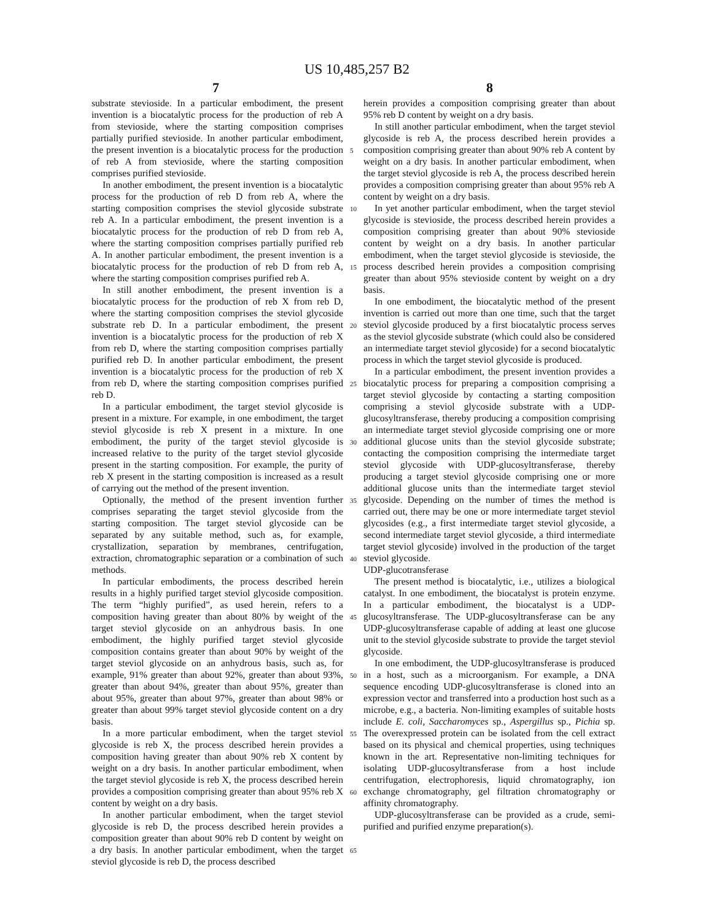US 10,485,257 B2
7 8
substrate stevioside. In a particular embodiment, the present invention is a biocatalytic process for the production of reb A from stevioside, where the starting composition comprises partially purified stevioside. In another particular embodiment, the present invention is a biocatalytic process for the production of reb A from stevioside, where the starting composition comprises purified stevioside.
In another embodiment, the present invention is a biocatalytic process for the production of reb D from reb A, where the starting composition comprises the steviol glycoside substrate reb A. In a particular embodiment, the present invention is a biocatalytic process for the production of reb D from reb A, where the starting composition comprises partially purified reb A. In another particular embodiment, the present invention is a biocatalytic process for the production of reb D from reb A, where the starting composition comprises purified reb A.
In still another embodiment, the present invention is a biocatalytic process for the production of reb X from reb D, where the starting composition comprises the steviol glycoside substrate reb D. In a particular embodiment, the present invention is a biocatalytic process for the production of reb X from reb D, where the starting composition comprises partially purified reb D. In another particular embodiment, the present invention is a biocatalytic process for the production of reb X from reb D, where the starting composition comprises purified reb D.
In a particular embodiment, the target steviol glycoside is present in a mixture. For example, in one embodiment, the target steviol glycoside is reb X present in a mixture. In one embodiment, the purity of the target steviol glycoside is increased relative to the purity of the target steviol glycoside present in the starting composition. For example, the purity of reb X present in the starting composition is increased as a result of carrying out the method of the present invention.
Optionally, the method of the present invention further comprises separating the target steviol glycoside from the starting composition. The target steviol glycoside can be separated by any suitable method, such as, for example, crystallization, separation by membranes, centrifugation, extraction, chromatographic separation or a combination of such methods.
In particular embodiments, the process described herein results in a highly purified target steviol glycoside composition. The term “highly purified”, as used herein, refers to a composition having greater than about 80% by weight of the target steviol glycoside on an anhydrous basis. In one embodiment, the highly purified target steviol glycoside composition contains greater than about 90% by weight of the target steviol glycoside on an anhydrous basis, such as, for example, 91% greater than about 92%, greater than about 93%, greater than about 94%, greater than about 95%, greater than about 95%, greater than about 97%, greater than about 98% or greater than about 99% target steviol glycoside content on a dry basis.
In a more particular embodiment, when the target steviol glycoside is reb X, the process described herein provides a composition having greater than about 90% reb X content by weight on a dry basis. In another particular embodiment, when the target steviol glycoside is reb X, the process described herein provides a composition comprising greater than about 95% reb X content by weight on a dry basis.
In another particular embodiment, when the target steviol glycoside is reb D, the process described herein provides a composition greater than about 90% reb D content by weight on a dry basis. In another particular embodiment, when the target steviol glycoside is reb D, the process described
5
10
15
20
25
30
35
40
45
50
55
60
65
herein provides a composition comprising greater than about 95% reb D content by weight on a dry basis.
In still another particular embodiment, when the target steviol glycoside is reb A, the process described herein provides a composition comprising greater than about 90% reb A content by weight on a dry basis. In another particular embodiment, when the target steviol glycoside is reb A, the process described herein provides a composition comprising greater than about 95% reb A content by weight on a dry basis.
In yet another particular embodiment, when the target steviol glycoside is stevioside, the process described herein provides a composition comprising greater than about 90% stevioside content by weight on a dry basis. In another particular embodiment, when the target steviol glycoside is stevioside, the process described herein provides a composition comprising greater than about 95% stevioside content by weight on a dry basis.
In one embodiment, the biocatalytic method of the present invention is carried out more than one time, such that the target steviol glycoside produced by a first biocatalytic process serves as the steviol glycoside substrate (which could also be considered an intermediate target steviol glycoside) for a second biocatalytic process in which the target steviol glycoside is produced.
In a particular embodiment, the present invention provides a biocatalytic process for preparing a composition comprising a target steviol glycoside by contacting a starting composition comprising a steviol glycoside substrate with a UDP-glucosyltransferase, thereby producing a composition comprising an intermediate target steviol glycoside comprising one or more additional glucose units than the steviol glycoside substrate; contacting the composition comprising the intermediate target steviol glycoside with UDP-glucosyltransferase, thereby producing a target steviol glycoside comprising one or more additional glucose units than the intermediate target steviol glycoside. Depending on the number of times the method is carried out, there may be one or more intermediate target steviol glycosides (e.g., a first intermediate target steviol glycoside, a second intermediate target steviol glycoside, a third intermediate target steviol glycoside) involved in the production of the target steviol glycoside.
UDP-glucotransferase
The present method is biocatalytic, i.e., utilizes a biological catalyst. In one embodiment, the biocatalyst is protein enzyme. In a particular embodiment, the biocatalyst is a UDP-glucosyltransferase. The UDP-glucosyltransferase can be any UDP-glucosyltransferase capable of adding at least one glucose unit to the steviol glycoside substrate to provide the target steviol glycoside.
In one embodiment, the UDP-glucosyltransferase is produced in a host, such as a microorganism. For example, a DNA sequence encoding UDP-glucosyltransferase is cloned into an expression vector and transferred into a production host such as a microbe, e.g., a bacteria. Non-limiting examples of suitable hosts include E. coli, Saccharomyces sp., Aspergillus sp., Pichia sp. The overexpressed protein can be isolated from the cell extract based on its physical and chemical properties, using techniques known in the art. Representative non-limiting techniques for isolating UDP-glucosyltransferase from a host include centrifugation, electrophoresis, liquid chromatography, ion exchange chromatography, gel filtration chromatography or affinity chromatography.
UDP-glucosyltransferase can be provided as a crude, semi-purified and purified enzyme preparation(s).